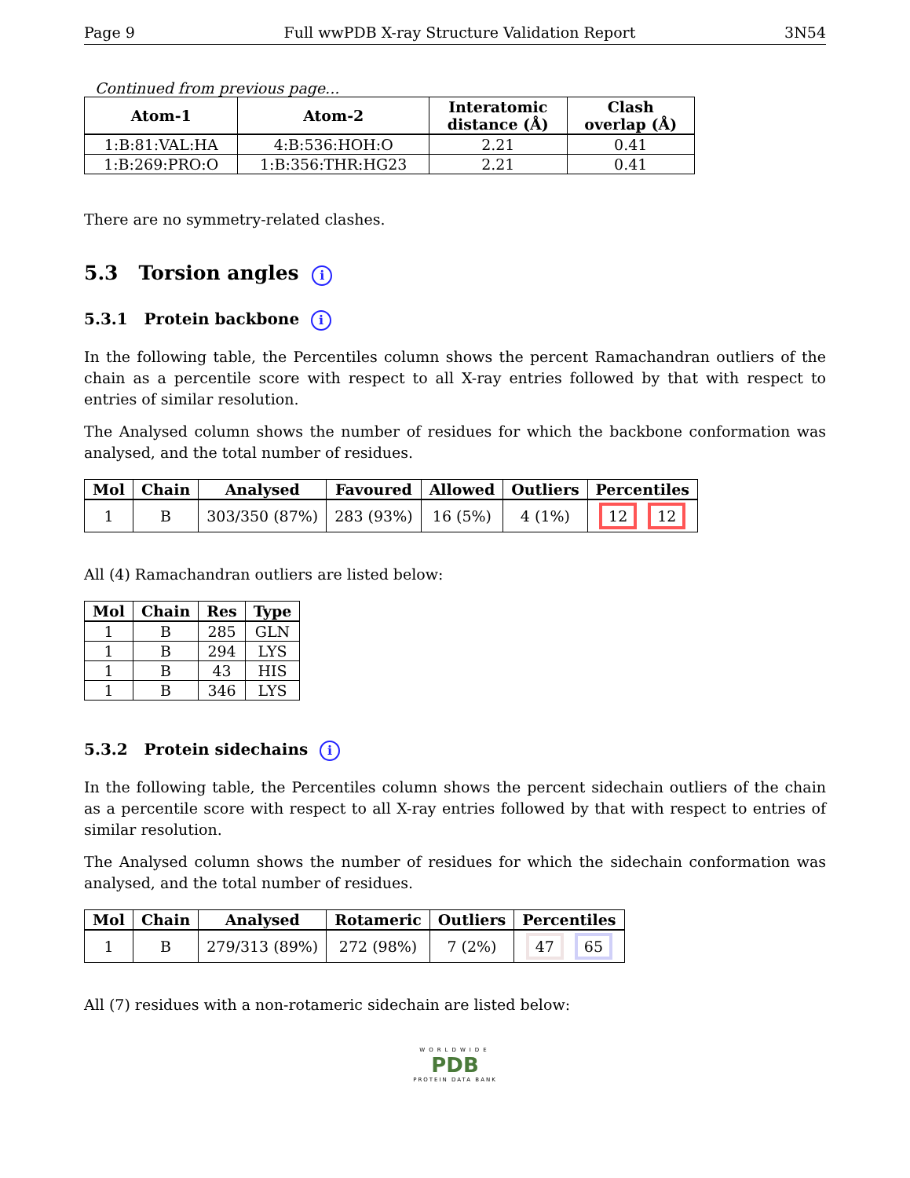Page 9 Full wwPDB X-ray Structure Validation Report 3N54
Continued from previous page...
| Atom-1 | Atom-2 | Interatomic distance (Å) | Clash overlap (Å) |
| --- | --- | --- | --- |
| 1:B:81:VAL:HA | 4:B:536:HOH:O | 2.21 | 0.41 |
| 1:B:269:PRO:O | 1:B:356:THR:HG23 | 2.21 | 0.41 |
There are no symmetry-related clashes.
5.3 Torsion angles i
5.3.1 Protein backbone i
In the following table, the Percentiles column shows the percent Ramachandran outliers of the chain as a percentile score with respect to all X-ray entries followed by that with respect to entries of similar resolution.
The Analysed column shows the number of residues for which the backbone conformation was analysed, and the total number of residues.
| Mol | Chain | Analysed | Favoured | Allowed | Outliers | Percentiles |
| --- | --- | --- | --- | --- | --- | --- |
| 1 | B | 303/350 (87%) | 283 (93%) | 16 (5%) | 4 (1%) | 12 12 |
All (4) Ramachandran outliers are listed below:
| Mol | Chain | Res | Type |
| --- | --- | --- | --- |
| 1 | B | 285 | GLN |
| 1 | B | 294 | LYS |
| 1 | B | 43 | HIS |
| 1 | B | 346 | LYS |
5.3.2 Protein sidechains i
In the following table, the Percentiles column shows the percent sidechain outliers of the chain as a percentile score with respect to all X-ray entries followed by that with respect to entries of similar resolution.
The Analysed column shows the number of residues for which the sidechain conformation was analysed, and the total number of residues.
| Mol | Chain | Analysed | Rotameric | Outliers | Percentiles |
| --- | --- | --- | --- | --- | --- |
| 1 | B | 279/313 (89%) | 272 (98%) | 7 (2%) | 47 65 |
All (7) residues with a non-rotameric sidechain are listed below:
WORLDWIDE
PDB
PROTEIN DATA BANK